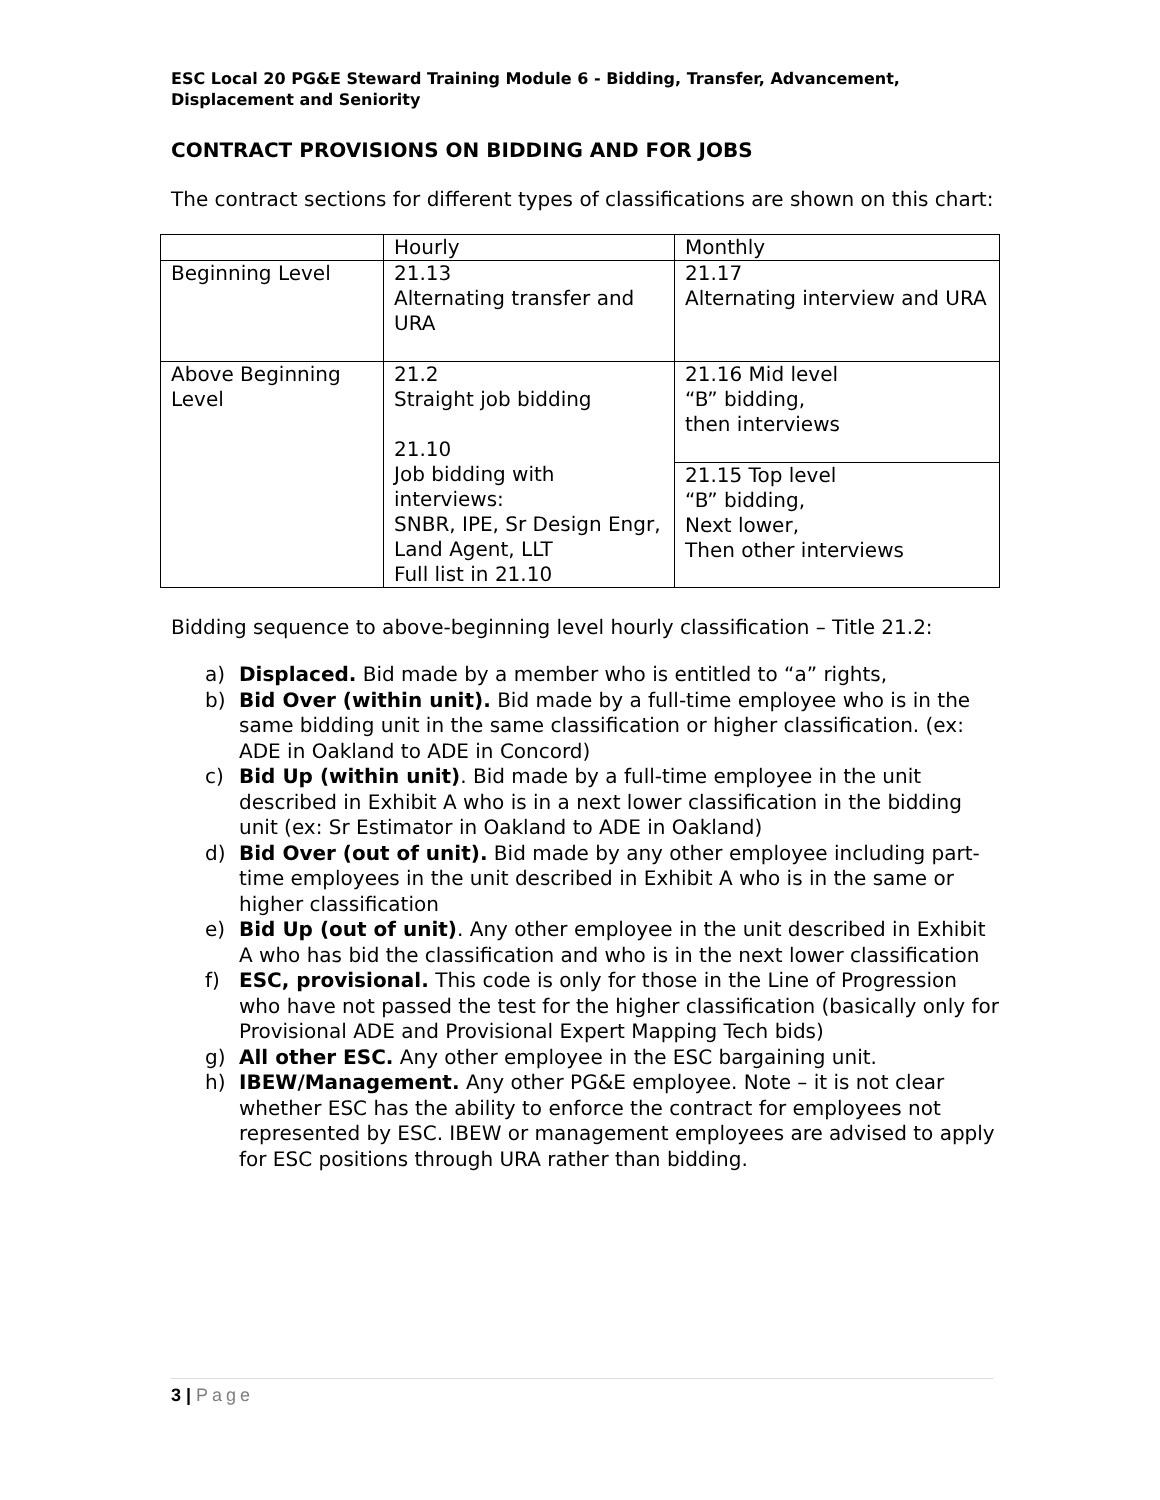ESC Local 20 PG&E Steward Training Module 6 - Bidding, Transfer, Advancement, Displacement and Seniority
CONTRACT PROVISIONS ON BIDDING AND FOR JOBS
The contract sections for different types of classifications are shown on this chart:
| | Hourly | Monthly |
| Beginning Level | 21.13 Alternating transfer and URA | 21.17 Alternating interview and URA |
| Above Beginning Level | 21.2 Straight job bidding 21.10 Job bidding with interviews: SNBR, IPE, Sr Design Engr, Land Agent, LLT Full list in 21.10 | 21.16 Mid level “B” bidding, then interviews |
| | | 21.15 Top level “B” bidding, Next lower, Then other interviews |
Bidding sequence to above-beginning level hourly classification – Title 21.2:
a) Displaced. Bid made by a member who is entitled to “a” rights,
b) Bid Over (within unit). Bid made by a full-time employee who is in the same bidding unit in the same classification or higher classification. (ex: ADE in Oakland to ADE in Concord)
c) Bid Up (within unit). Bid made by a full-time employee in the unit described in Exhibit A who is in a next lower classification in the bidding unit (ex: Sr Estimator in Oakland to ADE in Oakland)
d) Bid Over (out of unit). Bid made by any other employee including part-time employees in the unit described in Exhibit A who is in the same or higher classification
e) Bid Up (out of unit). Any other employee in the unit described in Exhibit A who has bid the classification and who is in the next lower classification
f) ESC, provisional. This code is only for those in the Line of Progression who have not passed the test for the higher classification (basically only for Provisional ADE and Provisional Expert Mapping Tech bids)
g) All other ESC. Any other employee in the ESC bargaining unit.
h) IBEW/Management. Any other PG&E employee. Note – it is not clear whether ESC has the ability to enforce the contract for employees not represented by ESC. IBEW or management employees are advised to apply for ESC positions through URA rather than bidding.
3 | Page